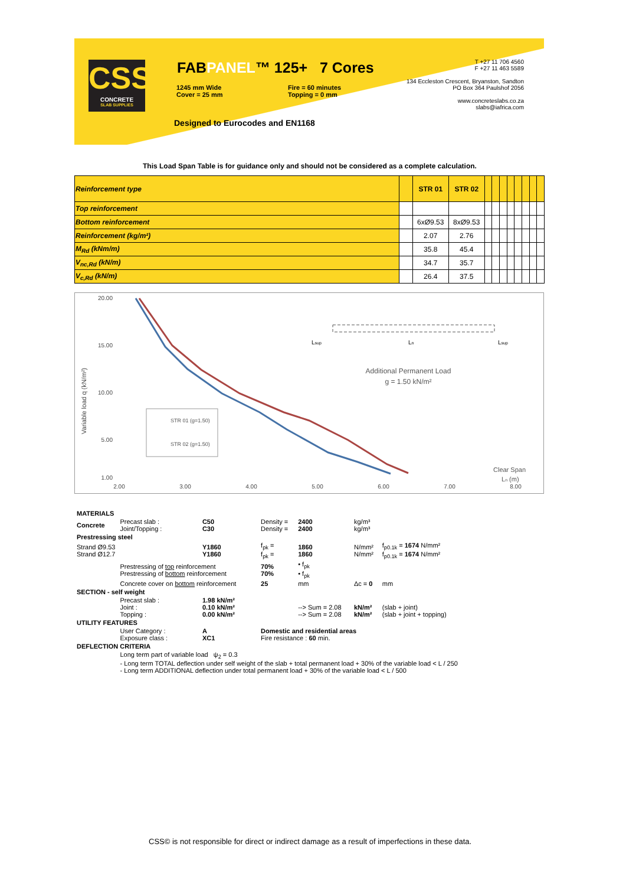CSS
CONCRETE
SLAB SUPPLIES
FABPANEL™ 125+ 7 Cores
1245 mm Wide
Cover = 25 mm
Fire = 60 minutes
Topping = 0 mm
Designed to Eurocodes and EN1168
T +27 11 706 4560
F +27 11 463 5589
134 Eccleston Crescent, Bryanston, Sandton
PO Box 364 Paulshof 2056
www.concreteslabs.co.za
slabs@iafrica.com
This Load Span Table is for guidance only and should not be considered as a complete calculation.
| Reinforcement type | | STR 01 | STR 02 | | | | | | | | |
| Top reinforcement | | | | | | | | | | | |
| Bottom reinforcement | | 6xØ9.53 | 8xØ9.53 | | | | | | | | |
| Reinforcement (kg/m²) | | 2.07 | 2.76 | | | | | | | | |
| M<sub>Rd</sub> (kNm/m) | | 35.8 | 45.4 | | | | | | | | |
| V<sub>nc,Rd</sub> (kN/m) | | 34.7 | 35.7 | | | | | | | | |
| V<sub>c,Rd</sub> (kN/m) | | 26.4 | 37.5 | | | | | | | | |
20.00
15.00
10.00
5.00
1.00
2.00
3.00
4.00
5.00
6.00
7.00
8.00
Variable load q (kN/m²)
STR 01 (g=1.50)
STR 02 (g=1.50)
Additional Permanent Load
g = 1.50 kN/m²
Ln
Lsup
Lsup
Clear Span
Ln (m)
| MATERIALS | | | | | | |
| Concrete | Precast slab : Joint/Topping : | C50 C30 | Density = Density = | 2400 2400 | kg/m³ kg/m³ | |
| Prestressing steel | | | | | | |
| Strand Ø9.53 Strand Ø12.7 | | Y1860 Y1860 | f<sub>pk</sub> = f<sub>pk</sub> = | 1860 1860 | N/mm² N/mm² | f<sub>p0.1k</sub> = 1674 N/mm² f<sub>p0.1k</sub> = 1674 N/mm² |
| | Prestressing of top reinforcement Prestressing of bottom reinforcement | | 70% 70% | • f<sub>pk</sub> • f<sub>pk</sub> | | |
| | Concrete cover on bottom reinforcement | | 25 | mm | Δc = 0 | mm |
| SECTION - self weight | | | | | | |
| | Precast slab : Joint : Topping : | 1.98 kN/m² 0.10 kN/m² 0.00 kN/m² | | --> Sum = 2.08 --> Sum = 2.08 | kN/m² kN/m² | (slab + joint) (slab + joint + topping) |
| UTILITY FEATURES | | | | | | |
| | User Category : Exposure class : | A XC1 | Domestic and residential areas Fire resistance : 60 min. | | | |
| DEFLECTION CRITERIA | | | | | | |
| | Long term part of variable load ψ<sub>2</sub> = 0.3 - Long term TOTAL deflection under self weight of the slab + total permanent load + 30% of the variable load < L / 250 - Long term ADDITIONAL deflection under total permanent load + 30% of the variable load < L / 500 | | | | | |
CSS© is not responsible for direct or indirect damage as a result of imperfections in these data.